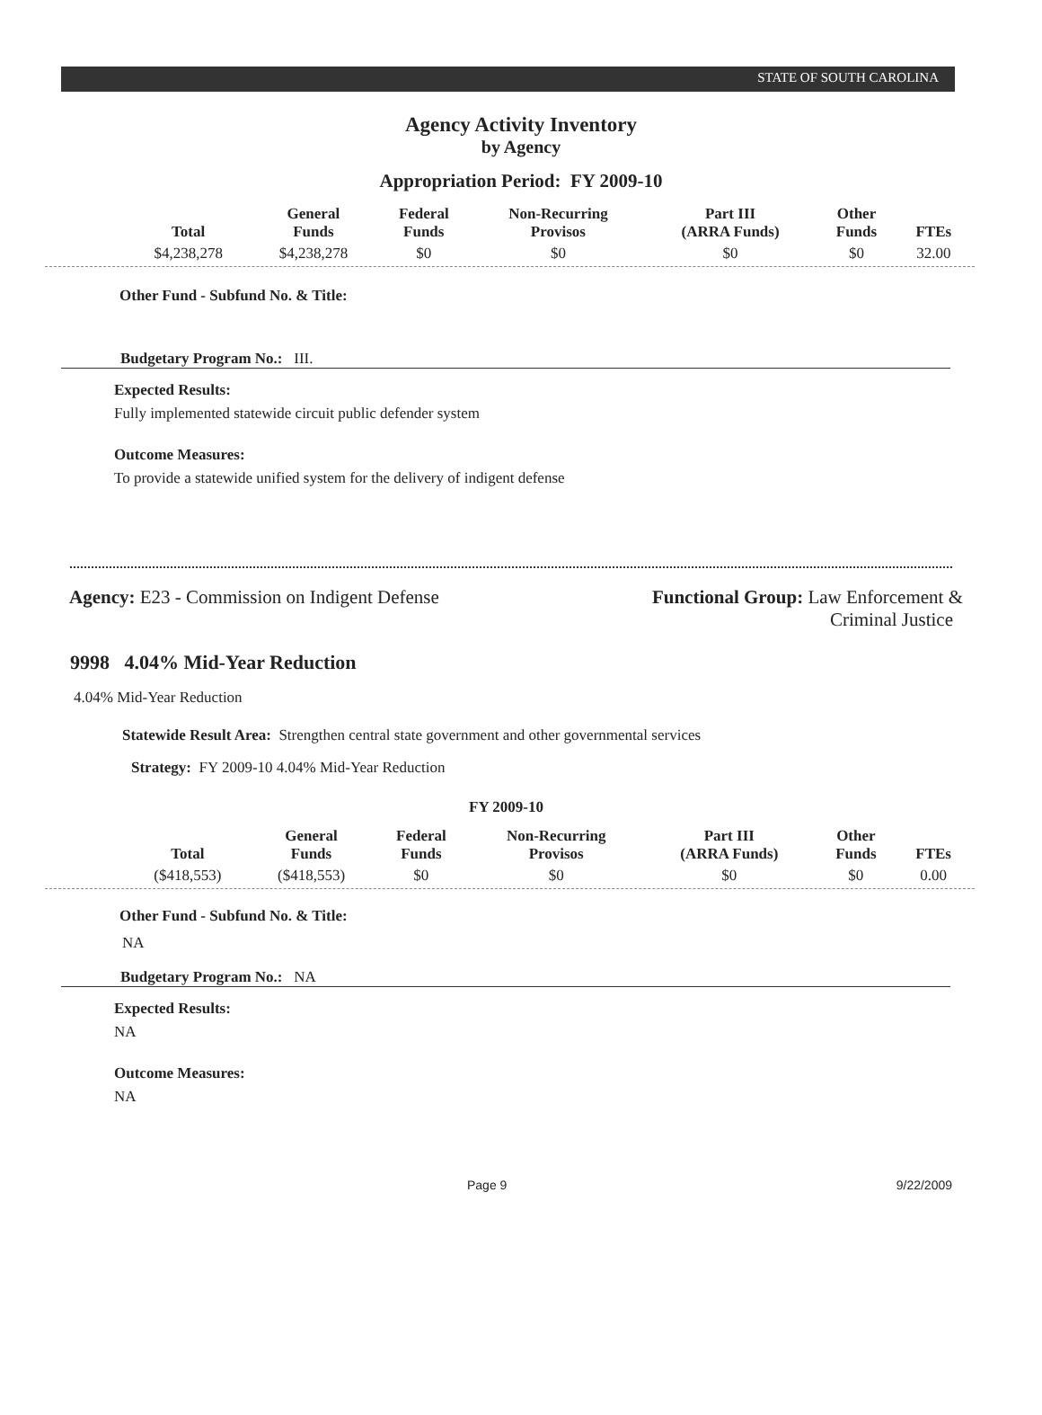STATE OF SOUTH CAROLINA
Agency Activity Inventory
by Agency
Appropriation Period: FY 2009-10
| Total | General Funds | Federal Funds | Non-Recurring Provisos | Part III (ARRA Funds) | Other Funds | FTEs |
| --- | --- | --- | --- | --- | --- | --- |
| $4,238,278 | $4,238,278 | $0 | $0 | $0 | $0 | 32.00 |
Other Fund - Subfund No. & Title:
Budgetary Program No.: III.
Expected Results:
Fully implemented statewide circuit public defender system
Outcome Measures:
To provide a statewide unified system for the delivery of indigent defense
Agency: E23 - Commission on Indigent Defense
Functional Group: Law Enforcement &
Criminal Justice
9998 4.04% Mid-Year Reduction
4.04% Mid-Year Reduction
Statewide Result Area: Strengthen central state government and other governmental services
Strategy: FY 2009-10 4.04% Mid-Year Reduction
FY 2009-10
| Total | General Funds | Federal Funds | Non-Recurring Provisos | Part III (ARRA Funds) | Other Funds | FTEs |
| --- | --- | --- | --- | --- | --- | --- |
| ($418,553) | ($418,553) | $0 | $0 | $0 | $0 | 0.00 |
Other Fund - Subfund No. & Title:
NA
Budgetary Program No.: NA
Expected Results:
NA
Outcome Measures:
NA
Page 9 9/22/2009